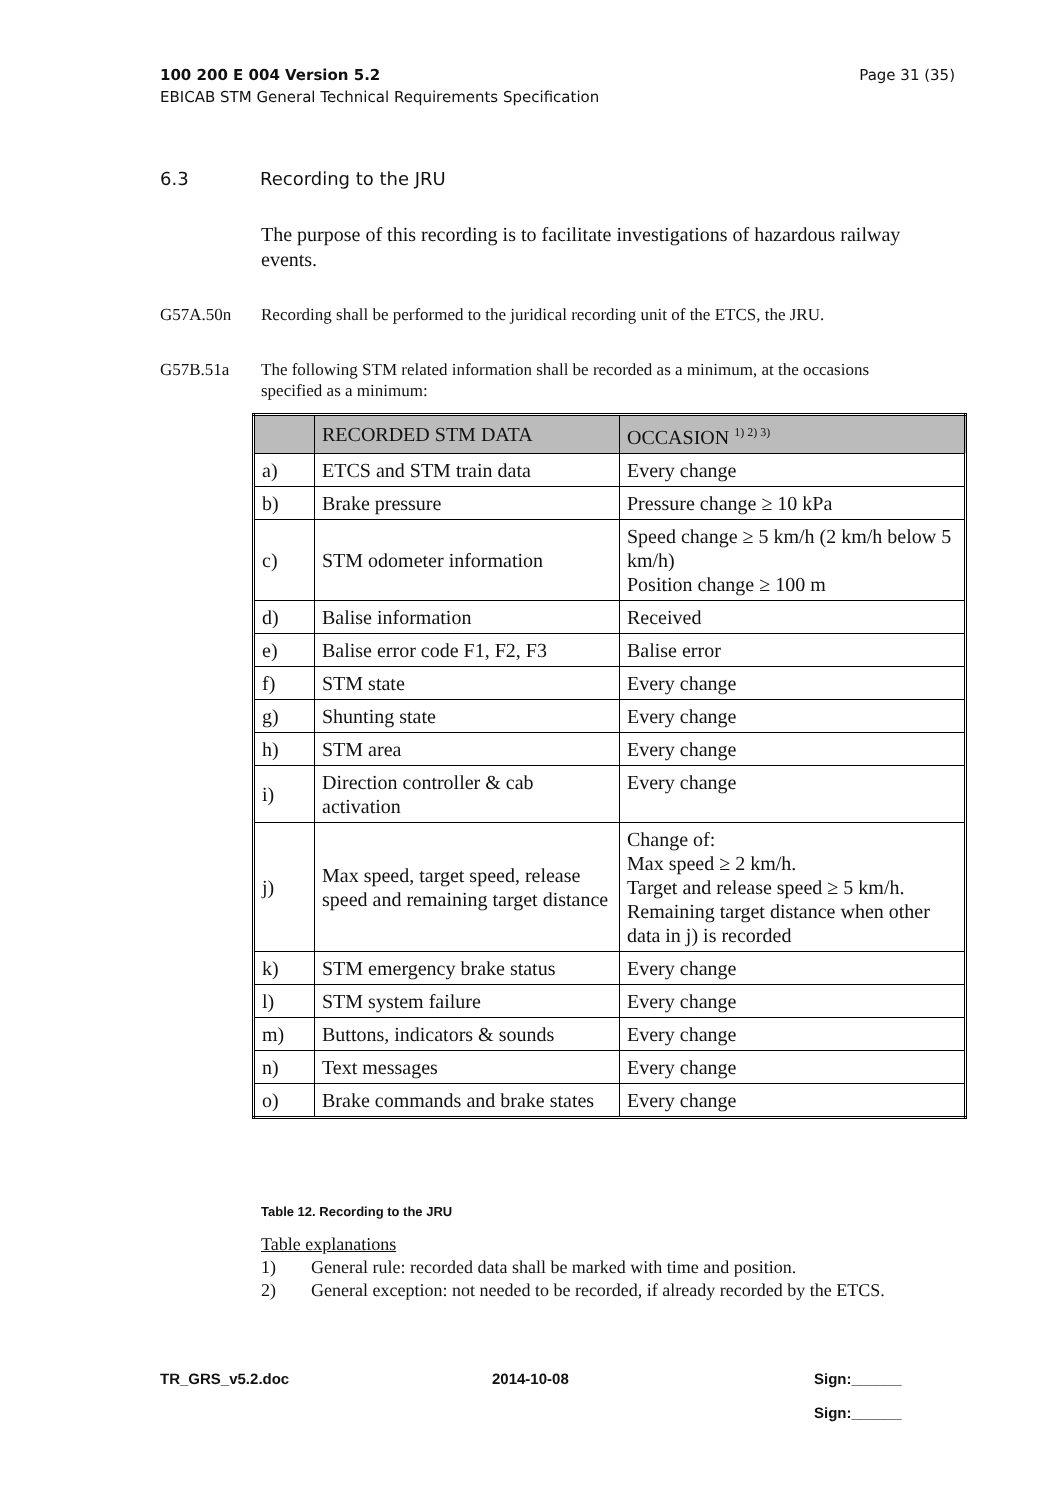Page 31 (35) 100 200 E 004 Version 5.2
EBICAB STM General Technical Requirements Specification
6.3 Recording to the JRU
The purpose of this recording is to facilitate investigations of hazardous railway events.
G57A.50n Recording shall be performed to the juridical recording unit of the ETCS, the JRU.
G57B.51a The following STM related information shall be recorded as a minimum, at the occasions specified as a minimum:
| | RECORDED STM DATA | OCCASION <sup>1) 2) 3)</sup> |
| --- | --- | --- |
| a) | ETCS and STM train data | Every change |
| b) | Brake pressure | Pressure change ≥ 10 kPa |
| c) | STM odometer information | Speed change ≥ 5 km/h (2 km/h below 5 km/h) Position change ≥ 100 m |
| d) | Balise information | Received |
| e) | Balise error code F1, F2, F3 | Balise error |
| f) | STM state | Every change |
| g) | Shunting state | Every change |
| h) | STM area | Every change |
| i) | Direction controller & cab activation | Every change |
| j) | Max speed, target speed, release speed and remaining target distance | Change of: Max speed ≥ 2 km/h. Target and release speed ≥ 5 km/h. Remaining target distance when other data in j) is recorded |
| k) | STM emergency brake status | Every change |
| l) | STM system failure | Every change |
| m) | Buttons, indicators & sounds | Every change |
| n) | Text messages | Every change |
| o) | Brake commands and brake states | Every change |
Table 12. Recording to the JRU
Table explanations
1) General rule: recorded data shall be marked with time and position.
2) General exception: not needed to be recorded, if already recorded by the ETCS.
TR_GRS_v5.2.doc 2014-10-08
Sign:______
Sign:______